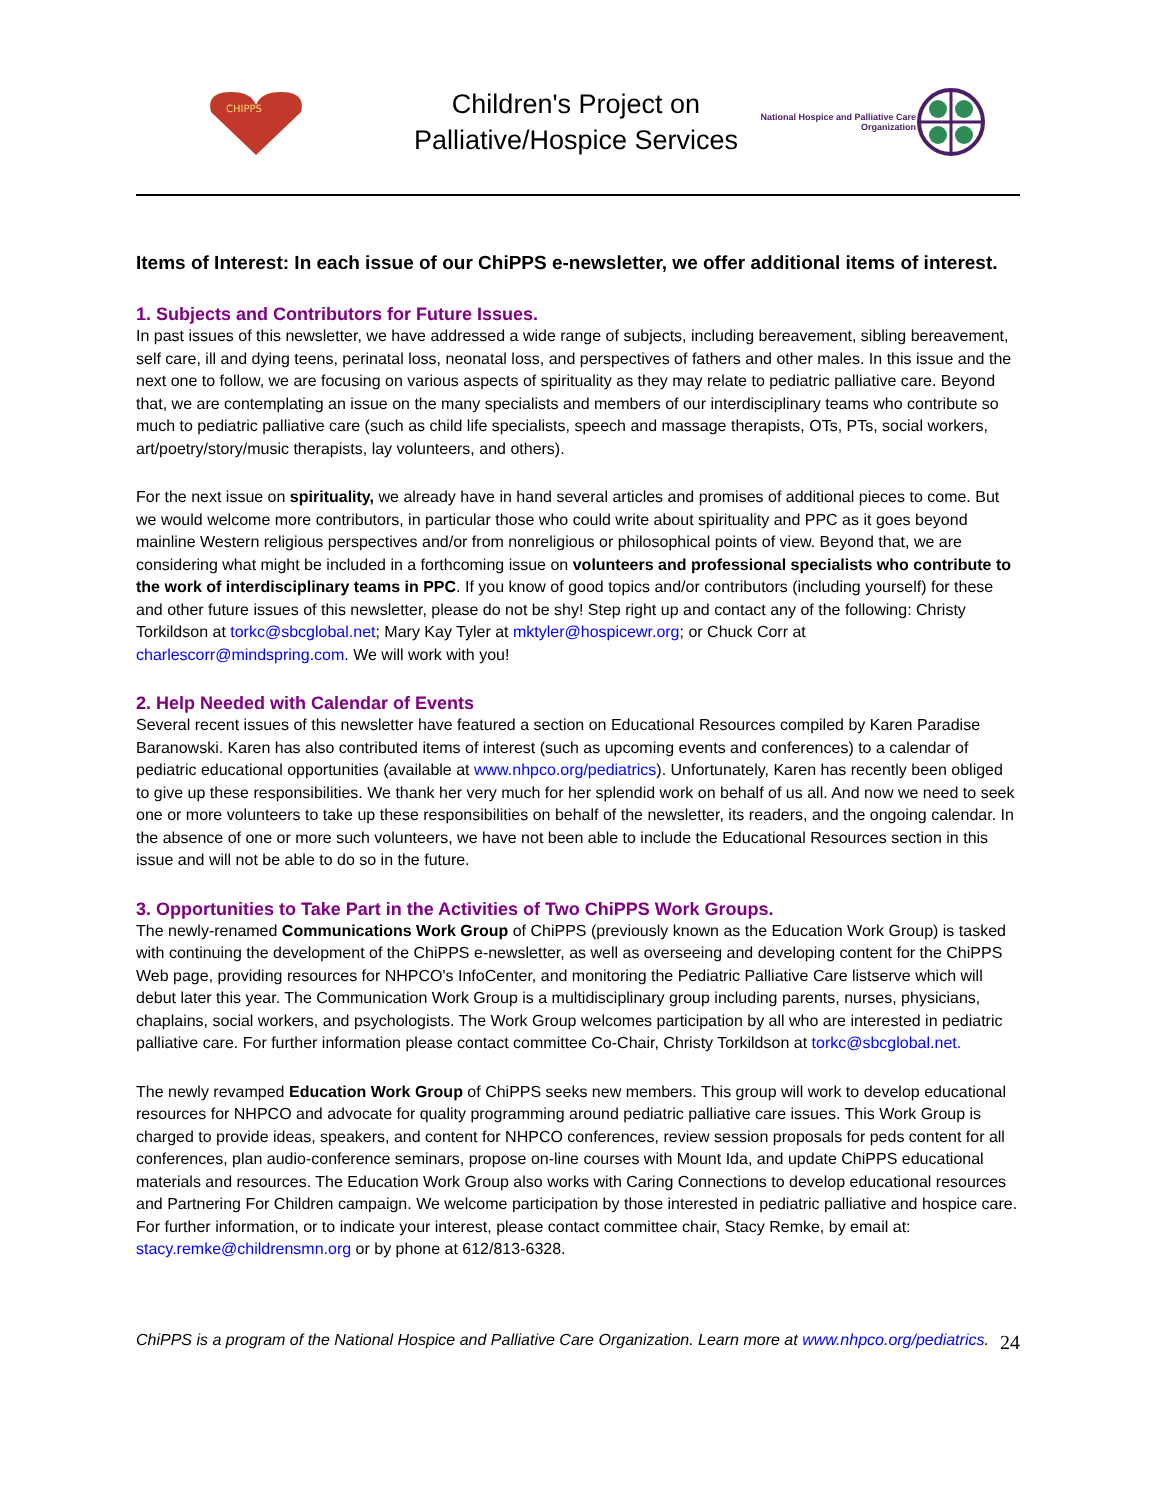CHIPPS
Children's Project on Palliative/Hospice Services
National Hospice and Palliative Care Organization
Items of Interest: In each issue of our ChiPPS e-newsletter, we offer additional items of interest.
1. Subjects and Contributors for Future Issues.
In past issues of this newsletter, we have addressed a wide range of subjects, including bereavement, sibling bereavement, self care, ill and dying teens, perinatal loss, neonatal loss, and perspectives of fathers and other males. In this issue and the next one to follow, we are focusing on various aspects of spirituality as they may relate to pediatric palliative care. Beyond that, we are contemplating an issue on the many specialists and members of our interdisciplinary teams who contribute so much to pediatric palliative care (such as child life specialists, speech and massage therapists, OTs, PTs, social workers, art/poetry/story/music therapists, lay volunteers, and others).
For the next issue on spirituality, we already have in hand several articles and promises of additional pieces to come. But we would welcome more contributors, in particular those who could write about spirituality and PPC as it goes beyond mainline Western religious perspectives and/or from nonreligious or philosophical points of view. Beyond that, we are considering what might be included in a forthcoming issue on volunteers and professional specialists who contribute to the work of interdisciplinary teams in PPC. If you know of good topics and/or contributors (including yourself) for these and other future issues of this newsletter, please do not be shy! Step right up and contact any of the following: Christy Torkildson at torkc@sbcglobal.net; Mary Kay Tyler at mktyler@hospicewr.org; or Chuck Corr at charlescorr@mindspring.com. We will work with you!
2. Help Needed with Calendar of Events
Several recent issues of this newsletter have featured a section on Educational Resources compiled by Karen Paradise Baranowski. Karen has also contributed items of interest (such as upcoming events and conferences) to a calendar of pediatric educational opportunities (available at www.nhpco.org/pediatrics). Unfortunately, Karen has recently been obliged to give up these responsibilities. We thank her very much for her splendid work on behalf of us all. And now we need to seek one or more volunteers to take up these responsibilities on behalf of the newsletter, its readers, and the ongoing calendar. In the absence of one or more such volunteers, we have not been able to include the Educational Resources section in this issue and will not be able to do so in the future.
3. Opportunities to Take Part in the Activities of Two ChiPPS Work Groups.
The newly-renamed Communications Work Group of ChiPPS (previously known as the Education Work Group) is tasked with continuing the development of the ChiPPS e-newsletter, as well as overseeing and developing content for the ChiPPS Web page, providing resources for NHPCO's InfoCenter, and monitoring the Pediatric Palliative Care listserve which will debut later this year. The Communication Work Group is a multidisciplinary group including parents, nurses, physicians, chaplains, social workers, and psychologists. The Work Group welcomes participation by all who are interested in pediatric palliative care. For further information please contact committee Co-Chair, Christy Torkildson at torkc@sbcglobal.net.
The newly revamped Education Work Group of ChiPPS seeks new members. This group will work to develop educational resources for NHPCO and advocate for quality programming around pediatric palliative care issues. This Work Group is charged to provide ideas, speakers, and content for NHPCO conferences, review session proposals for peds content for all conferences, plan audio-conference seminars, propose on-line courses with Mount Ida, and update ChiPPS educational materials and resources. The Education Work Group also works with Caring Connections to develop educational resources and Partnering For Children campaign. We welcome participation by those interested in pediatric palliative and hospice care. For further information, or to indicate your interest, please contact committee chair, Stacy Remke, by email at: stacy.remke@childrensmn.org or by phone at 612/813-6328.
ChiPPS is a program of the National Hospice and Palliative Care Organization. Learn more at www.nhpco.org/pediatrics.
24